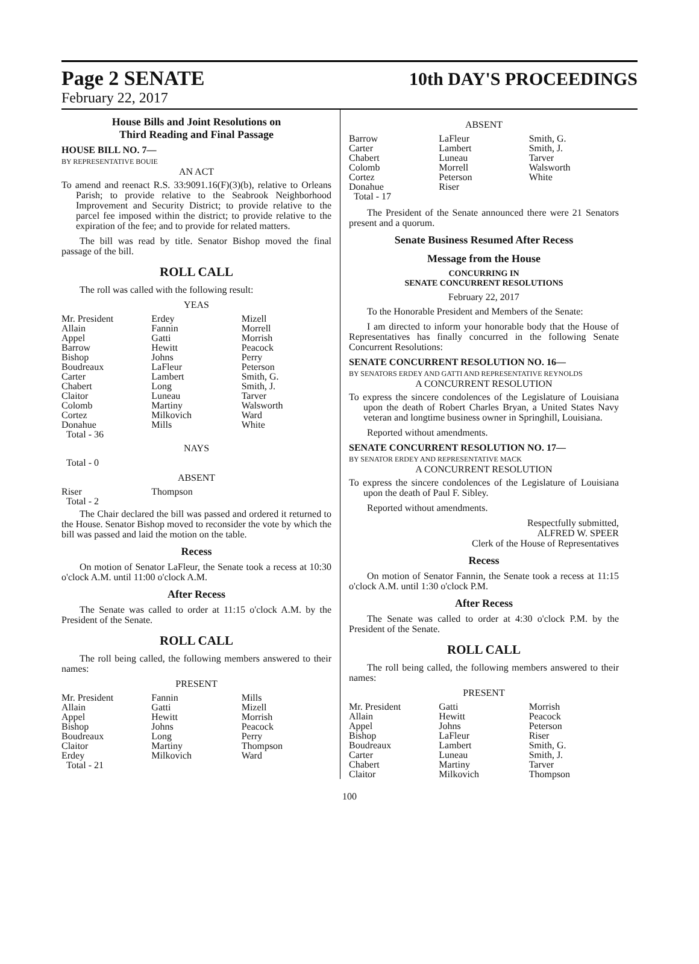Page 2 SENATE 10th DAY'S PROCEEDINGS
February 22, 2017
House Bills and Joint Resolutions on
Third Reading and Final Passage
HOUSE BILL NO. 7—
BY REPRESENTATIVE BOUIE
AN ACT
To amend and reenact R.S. 33:9091.16(F)(3)(b), relative to Orleans Parish; to provide relative to the Seabrook Neighborhood Improvement and Security District; to provide relative to the parcel fee imposed within the district; to provide relative to the expiration of the fee; and to provide for related matters.
The bill was read by title. Senator Bishop moved the final passage of the bill.
ROLL CALL
The roll was called with the following result:
YEAS
| Mr. President | Erdey | Mizell |
| Allain | Fannin | Morrell |
| Appel | Gatti | Morrish |
| Barrow | Hewitt | Peacock |
| Bishop | Johns | Perry |
| Boudreaux | LaFleur | Peterson |
| Carter | Lambert | Smith, G. |
| Chabert | Long | Smith, J. |
| Claitor | Luneau | Tarver |
| Colomb | Martiny | Walsworth |
| Cortez | Milkovich | Ward |
| Donahue | Mills | White |
| Total - 36 | | |
NAYS
Total - 0
ABSENT
| Riser | Thompson | |
| Total - 2 | | |
The Chair declared the bill was passed and ordered it returned to the House. Senator Bishop moved to reconsider the vote by which the bill was passed and laid the motion on the table.
Recess
On motion of Senator LaFleur, the Senate took a recess at 10:30 o'clock A.M. until 11:00 o'clock A.M.
After Recess
The Senate was called to order at 11:15 o'clock A.M. by the President of the Senate.
ROLL CALL
The roll being called, the following members answered to their names:
PRESENT
| Mr. President | Fannin | Mills |
| Allain | Gatti | Mizell |
| Appel | Hewitt | Morrish |
| Bishop | Johns | Peacock |
| Boudreaux | Long | Perry |
| Claitor | Martiny | Thompson |
| Erdey | Milkovich | Ward |
| Total - 21 | | |
ABSENT
| Barrow | LaFleur | Smith, G. |
| Carter | Lambert | Smith, J. |
| Chabert | Luneau | Tarver |
| Colomb | Morrell | Walsworth |
| Cortez | Peterson | White |
| Donahue | Riser | |
| Total - 17 | | |
The President of the Senate announced there were 21 Senators present and a quorum.
Senate Business Resumed After Recess
Message from the House
CONCURRING IN
SENATE CONCURRENT RESOLUTIONS
February 22, 2017
To the Honorable President and Members of the Senate:
I am directed to inform your honorable body that the House of Representatives has finally concurred in the following Senate Concurrent Resolutions:
SENATE CONCURRENT RESOLUTION NO. 16—
BY SENATORS ERDEY AND GATTI AND REPRESENTATIVE REYNOLDS
A CONCURRENT RESOLUTION
To express the sincere condolences of the Legislature of Louisiana upon the death of Robert Charles Bryan, a United States Navy veteran and longtime business owner in Springhill, Louisiana.
Reported without amendments.
SENATE CONCURRENT RESOLUTION NO. 17—
BY SENATOR ERDEY AND REPRESENTATIVE MACK
A CONCURRENT RESOLUTION
To express the sincere condolences of the Legislature of Louisiana upon the death of Paul F. Sibley.
Reported without amendments.
Respectfully submitted,
ALFRED W. SPEER
Clerk of the House of Representatives
Recess
On motion of Senator Fannin, the Senate took a recess at 11:15 o'clock A.M. until 1:30 o'clock P.M.
After Recess
The Senate was called to order at 4:30 o'clock P.M. by the President of the Senate.
ROLL CALL
The roll being called, the following members answered to their names:
PRESENT
| Mr. President | Gatti | Morrish |
| Allain | Hewitt | Peacock |
| Appel | Johns | Peterson |
| Bishop | LaFleur | Riser |
| Boudreaux | Lambert | Smith, G. |
| Carter | Luneau | Smith, J. |
| Chabert | Martiny | Tarver |
| Claitor | Milkovich | Thompson |
100